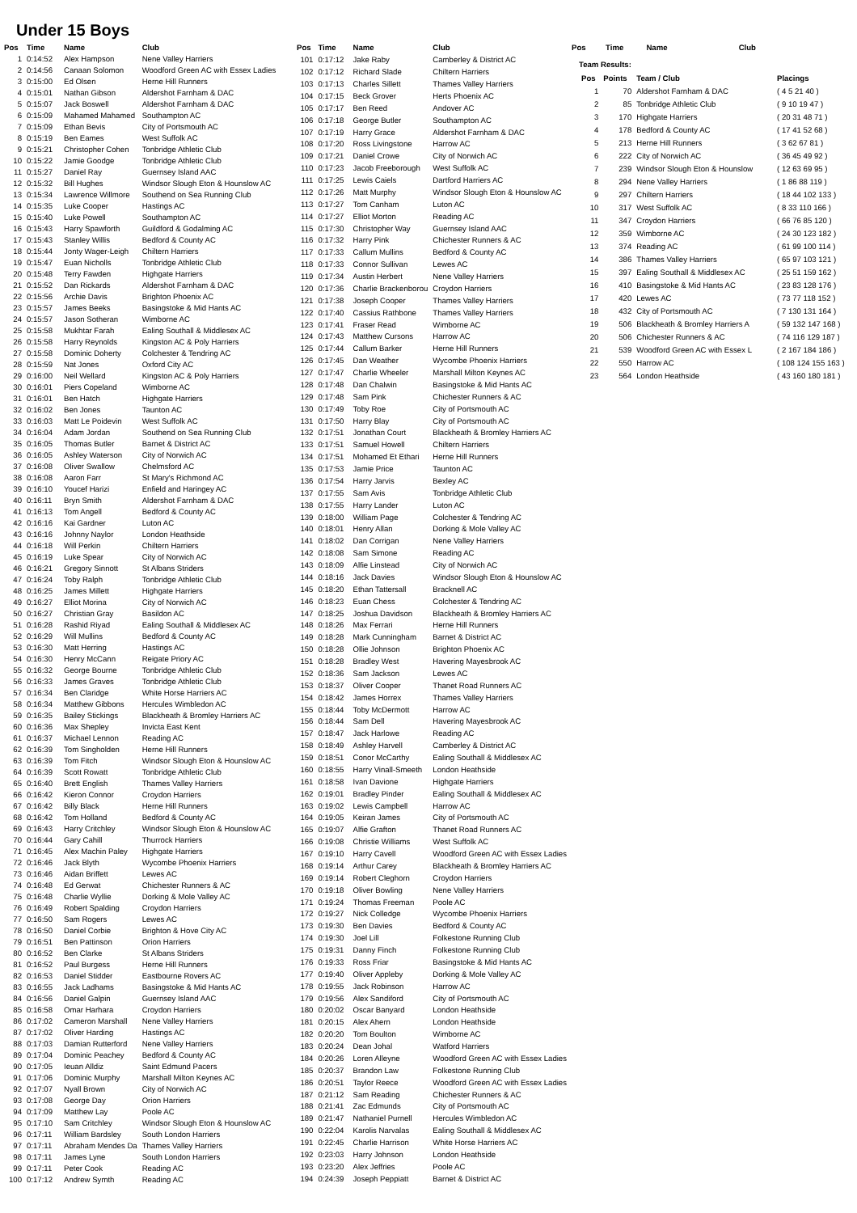Under 15 Boys
| Pos | Time | Name | Club |
| --- | --- | --- | --- |
| 1 | 0:14:52 | Alex Hampson | Nene Valley Harriers |
| 2 | 0:14:56 | Canaan Solomon | Woodford Green AC with Essex Ladies |
| 3 | 0:15:00 | Ed Olsen | Herne Hill Runners |
| 4 | 0:15:01 | Nathan Gibson | Aldershot Farnham & DAC |
| 5 | 0:15:07 | Jack Boswell | Aldershot Farnham & DAC |
| 6 | 0:15:09 | Mahamed Mahamed | Southampton AC |
| 7 | 0:15:09 | Ethan Bevis | City of Portsmouth AC |
| 8 | 0:15:19 | Ben Eames | West Suffolk AC |
| 9 | 0:15:21 | Christopher Cohen | Tonbridge Athletic Club |
| 10 | 0:15:22 | Jamie Goodge | Tonbridge Athletic Club |
| 11 | 0:15:27 | Daniel Ray | Guernsey Island AAC |
| 12 | 0:15:32 | Bill Hughes | Windsor Slough Eton & Hounslow AC |
| 13 | 0:15:34 | Lawrence Willmore | Southend on Sea Running Club |
| 14 | 0:15:35 | Luke Cooper | Hastings AC |
| 15 | 0:15:40 | Luke Powell | Southampton AC |
| 16 | 0:15:43 | Harry Spawforth | Guildford & Godalming AC |
| 17 | 0:15:43 | Stanley Willis | Bedford & County AC |
| 18 | 0:15:44 | Jonty Wager-Leigh | Chiltern Harriers |
| 19 | 0:15:47 | Euan Nicholls | Tonbridge Athletic Club |
| 20 | 0:15:48 | Terry Fawden | Highgate Harriers |
| 21 | 0:15:52 | Dan Rickards | Aldershot Farnham & DAC |
| 22 | 0:15:56 | Archie Davis | Brighton Phoenix AC |
| 23 | 0:15:57 | James Beeks | Basingstoke & Mid Hants AC |
| 24 | 0:15:57 | Jason Sotheran | Wimborne AC |
| 25 | 0:15:58 | Mukhtar Farah | Ealing Southall & Middlesex AC |
| 26 | 0:15:58 | Harry Reynolds | Kingston AC & Poly Harriers |
| 27 | 0:15:58 | Dominic Doherty | Colchester & Tendring AC |
| 28 | 0:15:59 | Nat Jones | Oxford City AC |
| 29 | 0:16:00 | Neil Wellard | Kingston AC & Poly Harriers |
| 30 | 0:16:01 | Piers Copeland | Wimborne AC |
| 31 | 0:16:01 | Ben Hatch | Highgate Harriers |
| 32 | 0:16:02 | Ben Jones | Taunton AC |
| 33 | 0:16:03 | Matt Le Poidevin | West Suffolk AC |
| 34 | 0:16:04 | Adam Jordan | Southend on Sea Running Club |
| 35 | 0:16:05 | Thomas Butler | Barnet & District AC |
| 36 | 0:16:05 | Ashley Waterson | City of Norwich AC |
| 37 | 0:16:08 | Oliver Swallow | Chelmsford AC |
| 38 | 0:16:08 | Aaron Farr | St Mary's Richmond AC |
| 39 | 0:16:10 | Youcef Harizi | Enfield and Haringey AC |
| 40 | 0:16:11 | Bryn Smith | Aldershot Farnham & DAC |
| 41 | 0:16:13 | Tom Angell | Bedford & County AC |
| 42 | 0:16:16 | Kai Gardner | Luton AC |
| 43 | 0:16:16 | Johnny Naylor | London Heathside |
| 44 | 0:16:18 | Will Perkin | Chiltern Harriers |
| 45 | 0:16:19 | Luke Spear | City of Norwich AC |
| 46 | 0:16:21 | Gregory Sinnott | St Albans Striders |
| 47 | 0:16:24 | Toby Ralph | Tonbridge Athletic Club |
| 48 | 0:16:25 | James Millett | Highgate Harriers |
| 49 | 0:16:27 | Elliot Morina | City of Norwich AC |
| 50 | 0:16:27 | Christian Gray | Basildon AC |
| 51 | 0:16:28 | Rashid Riyad | Ealing Southall & Middlesex AC |
| 52 | 0:16:29 | Will Mullins | Bedford & County AC |
| 53 | 0:16:30 | Matt Herring | Hastings AC |
| 54 | 0:16:30 | Henry McCann | Reigate Priory AC |
| 55 | 0:16:32 | George Bourne | Tonbridge Athletic Club |
| 56 | 0:16:33 | James Graves | Tonbridge Athletic Club |
| 57 | 0:16:34 | Ben Claridge | White Horse Harriers AC |
| 58 | 0:16:34 | Matthew Gibbons | Hercules Wimbledon AC |
| 59 | 0:16:35 | Bailey Stickings | Blackheath & Bromley Harriers AC |
| 60 | 0:16:36 | Max Shepley | Invicta East Kent |
| 61 | 0:16:37 | Michael Lennon | Reading AC |
| 62 | 0:16:39 | Tom Singholden | Herne Hill Runners |
| 63 | 0:16:39 | Tom Fitch | Windsor Slough Eton & Hounslow AC |
| 64 | 0:16:39 | Scott Rowatt | Tonbridge Athletic Club |
| 65 | 0:16:40 | Brett English | Thames Valley Harriers |
| 66 | 0:16:42 | Kieron Connor | Croydon Harriers |
| 67 | 0:16:42 | Billy Black | Herne Hill Runners |
| 68 | 0:16:42 | Tom Holland | Bedford & County AC |
| 69 | 0:16:43 | Harry Critchley | Windsor Slough Eton & Hounslow AC |
| 70 | 0:16:44 | Gary Cahill | Thurrock Harriers |
| 71 | 0:16:45 | Alex Machin Paley | Highgate Harriers |
| 72 | 0:16:46 | Jack Blyth | Wycombe Phoenix Harriers |
| 73 | 0:16:46 | Aidan Briffett | Lewes AC |
| 74 | 0:16:48 | Ed Gerwat | Chichester Runners & AC |
| 75 | 0:16:48 | Charlie Wyllie | Dorking & Mole Valley AC |
| 76 | 0:16:49 | Robert Spalding | Croydon Harriers |
| 77 | 0:16:50 | Sam Rogers | Lewes AC |
| 78 | 0:16:50 | Daniel Corbie | Brighton & Hove City AC |
| 79 | 0:16:51 | Ben Pattinson | Orion Harriers |
| 80 | 0:16:52 | Ben Clarke | St Albans Striders |
| 81 | 0:16:52 | Paul Burgess | Herne Hill Runners |
| 82 | 0:16:53 | Daniel Stidder | Eastbourne Rovers AC |
| 83 | 0:16:55 | Jack Ladhams | Basingstoke & Mid Hants AC |
| 84 | 0:16:56 | Daniel Galpin | Guernsey Island AAC |
| 85 | 0:16:58 | Omar Harhara | Croydon Harriers |
| 86 | 0:17:02 | Cameron Marshall | Nene Valley Harriers |
| 87 | 0:17:02 | Oliver Harding | Hastings AC |
| 88 | 0:17:03 | Damian Rutterford | Nene Valley Harriers |
| 89 | 0:17:04 | Dominic Peachey | Bedford & County AC |
| 90 | 0:17:05 | Ieuan Alldiz | Saint Edmund Pacers |
| 91 | 0:17:06 | Dominic Murphy | Marshall Milton Keynes AC |
| 92 | 0:17:07 | Nyall Brown | City of Norwich AC |
| 93 | 0:17:08 | George Day | Orion Harriers |
| 94 | 0:17:09 | Matthew Lay | Poole AC |
| 95 | 0:17:10 | Sam Critchley | Windsor Slough Eton & Hounslow AC |
| 96 | 0:17:11 | William Bardsley | South London Harriers |
| 97 | 0:17:11 | Abraham Mendes Da | Thames Valley Harriers |
| 98 | 0:17:11 | James Lyne | South London Harriers |
| 99 | 0:17:11 | Peter Cook | Reading AC |
| 100 | 0:17:12 | Andrew Symth | Reading AC |
| Pos | Time | Name | Club |
| --- | --- | --- | --- |
| 101 | 0:17:12 | Jake Raby | Camberley & District AC |
| 102 | 0:17:12 | Richard Slade | Chiltern Harriers |
| 103 | 0:17:13 | Charles Sillett | Thames Valley Harriers |
| 104 | 0:17:15 | Beck Grover | Herts Phoenix AC |
| 105 | 0:17:17 | Ben Reed | Andover AC |
| 106 | 0:17:18 | George Butler | Southampton AC |
| 107 | 0:17:19 | Harry Grace | Aldershot Farnham & DAC |
| 108 | 0:17:20 | Ross Livingstone | Harrow AC |
| 109 | 0:17:21 | Daniel Crowe | City of Norwich AC |
| 110 | 0:17:23 | Jacob Freeborough | West Suffolk AC |
| 111 | 0:17:25 | Lewis Caiels | Dartford Harriers AC |
| 112 | 0:17:26 | Matt Murphy | Windsor Slough Eton & Hounslow AC |
| 113 | 0:17:27 | Tom Canham | Luton AC |
| 114 | 0:17:27 | Elliot Morton | Reading AC |
| 115 | 0:17:30 | Christopher Way | Guernsey Island AAC |
| 116 | 0:17:32 | Harry Pink | Chichester Runners & AC |
| 117 | 0:17:33 | Callum Mullins | Bedford & County AC |
| 118 | 0:17:33 | Connor Sullivan | Lewes AC |
| 119 | 0:17:34 | Austin Herbert | Nene Valley Harriers |
| 120 | 0:17:36 | Charlie Brackenborou | Croydon Harriers |
| 121 | 0:17:38 | Joseph Cooper | Thames Valley Harriers |
| 122 | 0:17:40 | Cassius Rathbone | Thames Valley Harriers |
| 123 | 0:17:41 | Fraser Read | Wimborne AC |
| 124 | 0:17:43 | Matthew Cursons | Harrow AC |
| 125 | 0:17:44 | Callum Barker | Herne Hill Runners |
| 126 | 0:17:45 | Dan Weather | Wycombe Phoenix Harriers |
| 127 | 0:17:47 | Charlie Wheeler | Marshall Milton Keynes AC |
| 128 | 0:17:48 | Dan Chalwin | Basingstoke & Mid Hants AC |
| 129 | 0:17:48 | Sam Pink | Chichester Runners & AC |
| 130 | 0:17:49 | Toby Roe | City of Portsmouth AC |
| 131 | 0:17:50 | Harry Blay | City of Portsmouth AC |
| 132 | 0:17:51 | Jonathan Court | Blackheath & Bromley Harriers AC |
| 133 | 0:17:51 | Samuel Howell | Chiltern Harriers |
| 134 | 0:17:51 | Mohamed Et Ethari | Herne Hill Runners |
| 135 | 0:17:53 | Jamie Price | Taunton AC |
| 136 | 0:17:54 | Harry Jarvis | Bexley AC |
| 137 | 0:17:55 | Sam Avis | Tonbridge Athletic Club |
| 138 | 0:17:55 | Harry Lander | Luton AC |
| 139 | 0:18:00 | William Page | Colchester & Tendring AC |
| 140 | 0:18:01 | Henry Allan | Dorking & Mole Valley AC |
| 141 | 0:18:02 | Dan Corrigan | Nene Valley Harriers |
| 142 | 0:18:08 | Sam Simone | Reading AC |
| 143 | 0:18:09 | Alfie Linstead | City of Norwich AC |
| 144 | 0:18:16 | Jack Davies | Windsor Slough Eton & Hounslow AC |
| 145 | 0:18:20 | Ethan Tattersall | Bracknell AC |
| 146 | 0:18:23 | Euan Chess | Colchester & Tendring AC |
| 147 | 0:18:25 | Joshua Davidson | Blackheath & Bromley Harriers AC |
| 148 | 0:18:26 | Max Ferrari | Herne Hill Runners |
| 149 | 0:18:28 | Mark Cunningham | Barnet & District AC |
| 150 | 0:18:28 | Ollie Johnson | Brighton Phoenix AC |
| 151 | 0:18:28 | Bradley West | Havering Mayesbrook AC |
| 152 | 0:18:36 | Sam Jackson | Lewes AC |
| 153 | 0:18:37 | Oliver Cooper | Thanet Road Runners AC |
| 154 | 0:18:42 | James Horrex | Thames Valley Harriers |
| 155 | 0:18:44 | Toby McDermott | Harrow AC |
| 156 | 0:18:44 | Sam Dell | Havering Mayesbrook AC |
| 157 | 0:18:47 | Jack Harlowe | Reading AC |
| 158 | 0:18:49 | Ashley Harvell | Camberley & District AC |
| 159 | 0:18:51 | Conor McCarthy | Ealing Southall & Middlesex AC |
| 160 | 0:18:55 | Harry Vinall-Smeeth | London Heathside |
| 161 | 0:18:58 | Ivan Davione | Highgate Harriers |
| 162 | 0:19:01 | Bradley Pinder | Ealing Southall & Middlesex AC |
| 163 | 0:19:02 | Lewis Campbell | Harrow AC |
| 164 | 0:19:05 | Keiran James | City of Portsmouth AC |
| 165 | 0:19:07 | Alfie Grafton | Thanet Road Runners AC |
| 166 | 0:19:08 | Christie Williams | West Suffolk AC |
| 167 | 0:19:10 | Harry Cavell | Woodford Green AC with Essex Ladies |
| 168 | 0:19:14 | Arthur Carey | Blackheath & Bromley Harriers AC |
| 169 | 0:19:14 | Robert Cleghorn | Croydon Harriers |
| 170 | 0:19:18 | Oliver Bowling | Nene Valley Harriers |
| 171 | 0:19:24 | Thomas Freeman | Poole AC |
| 172 | 0:19:27 | Nick Colledge | Wycombe Phoenix Harriers |
| 173 | 0:19:30 | Ben Davies | Bedford & County AC |
| 174 | 0:19:30 | Joel Lill | Folkestone Running Club |
| 175 | 0:19:31 | Danny Finch | Folkestone Running Club |
| 176 | 0:19:33 | Ross Friar | Basingstoke & Mid Hants AC |
| 177 | 0:19:40 | Oliver Appleby | Dorking & Mole Valley AC |
| 178 | 0:19:55 | Jack Robinson | Harrow AC |
| 179 | 0:19:56 | Alex Sandiford | City of Portsmouth AC |
| 180 | 0:20:02 | Oscar Banyard | London Heathside |
| 181 | 0:20:15 | Alex Ahern | London Heathside |
| 182 | 0:20:20 | Tom Boulton | Wimborne AC |
| 183 | 0:20:24 | Dean Johal | Watford Harriers |
| 184 | 0:20:26 | Loren Alleyne | Woodford Green AC with Essex Ladies |
| 185 | 0:20:37 | Brandon Law | Folkestone Running Club |
| 186 | 0:20:51 | Taylor Reece | Woodford Green AC with Essex Ladies |
| 187 | 0:21:12 | Sam Reading | Chichester Runners & AC |
| 188 | 0:21:41 | Zac Edmunds | City of Portsmouth AC |
| 189 | 0:21:47 | Nathaniel Purnell | Hercules Wimbledon AC |
| 190 | 0:22:04 | Karolis Narvalas | Ealing Southall & Middlesex AC |
| 191 | 0:22:45 | Charlie Harrison | White Horse Harriers AC |
| 192 | 0:23:03 | Harry Johnson | London Heathside |
| 193 | 0:23:20 | Alex Jeffries | Poole AC |
| 194 | 0:24:39 | Joseph Peppiatt | Barnet & District AC |
| Pos | Time | Name | Club |
| --- | --- | --- | --- |
Team Results:
| Pos | Points | Team / Club | Placings |
| --- | --- | --- | --- |
| 1 | 70 | Aldershot Farnham & DAC | ( 4 5 21 40 ) |
| 2 | 85 | Tonbridge Athletic Club | ( 9 10 19 47 ) |
| 3 | 170 | Highgate Harriers | ( 20 31 48 71 ) |
| 4 | 178 | Bedford & County AC | ( 17 41 52 68 ) |
| 5 | 213 | Herne Hill Runners | ( 3 62 67 81 ) |
| 6 | 222 | City of Norwich AC | ( 36 45 49 92 ) |
| 7 | 239 | Windsor Slough Eton & Hounslow | ( 12 63 69 95 ) |
| 8 | 294 | Nene Valley Harriers | ( 1 86 88 119 ) |
| 9 | 297 | Chiltern Harriers | ( 18 44 102 133 ) |
| 10 | 317 | West Suffolk AC | ( 8 33 110 166 ) |
| 11 | 347 | Croydon Harriers | ( 66 76 85 120 ) |
| 12 | 359 | Wimborne AC | ( 24 30 123 182 ) |
| 13 | 374 | Reading AC | ( 61 99 100 114 ) |
| 14 | 386 | Thames Valley Harriers | ( 65 97 103 121 ) |
| 15 | 397 | Ealing Southall & Middlesex AC | ( 25 51 159 162 ) |
| 16 | 410 | Basingstoke & Mid Hants AC | ( 23 83 128 176 ) |
| 17 | 420 | Lewes AC | ( 73 77 118 152 ) |
| 18 | 432 | City of Portsmouth AC | ( 7 130 131 164 ) |
| 19 | 506 | Blackheath & Bromley Harriers A | ( 59 132 147 168 ) |
| 20 | 506 | Chichester Runners & AC | ( 74 116 129 187 ) |
| 21 | 539 | Woodford Green AC with Essex L | ( 2 167 184 186 ) |
| 22 | 550 | Harrow AC | ( 108 124 155 163 ) |
| 23 | 564 | London Heathside | ( 43 160 180 181 ) |